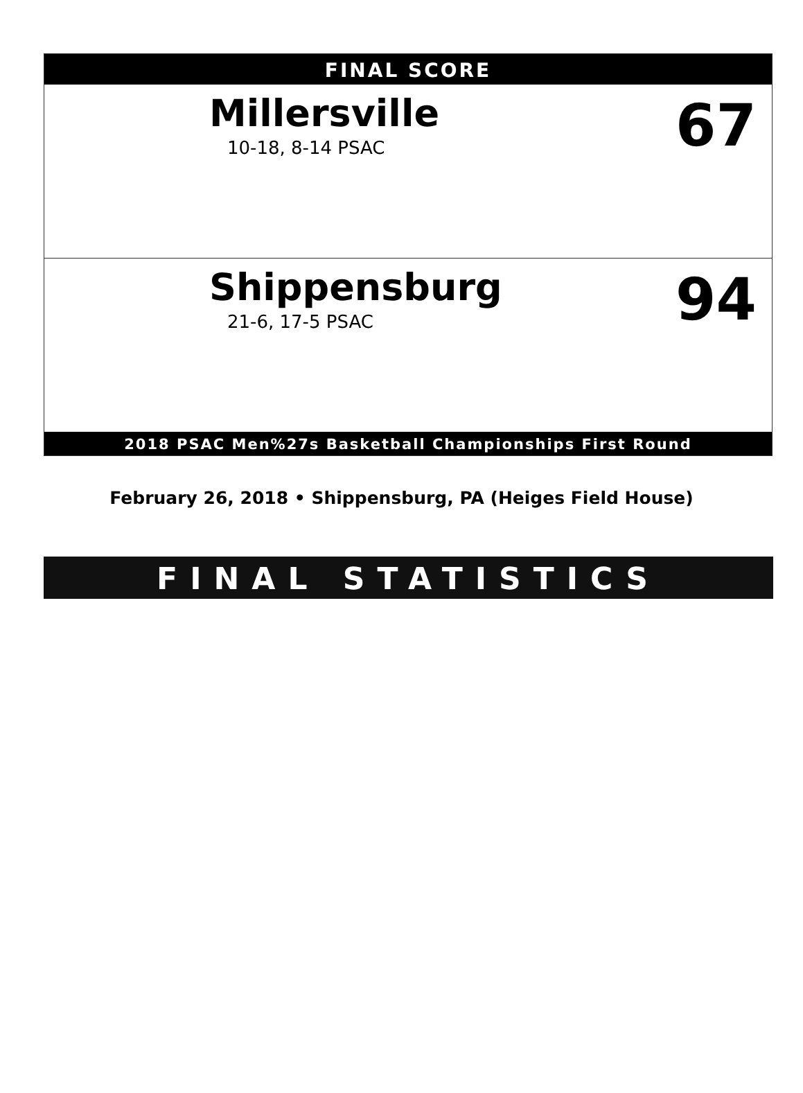FINAL SCORE
Millersville
10-18, 8-14 PSAC 67
Shippensburg
21-6, 17-5 PSAC 94
2018 PSAC Men%27s Basketball Championships First Round
February 26, 2018 • Shippensburg, PA (Heiges Field House)
FINAL STATISTICS